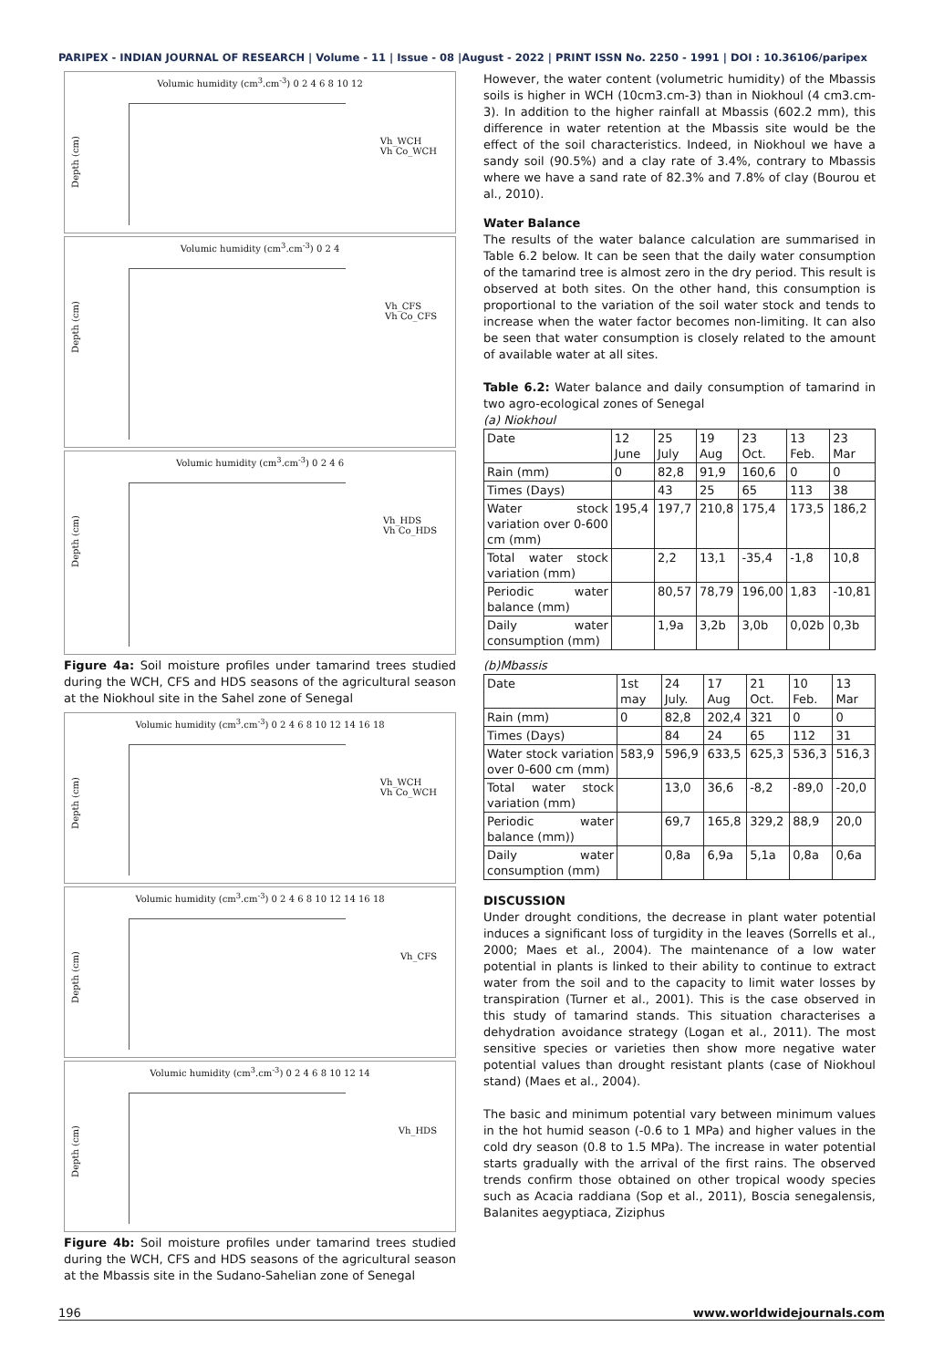PARIPEX - INDIAN JOURNAL OF RESEARCH | Volume - 11 | Issue - 08 |August - 2022 | PRINT ISSN No. 2250 - 1991 | DOI : 10.36106/paripex
Volumic humidity (cm<sup>3</sup>.cm<sup>-3</sup>) 0 2 4 6 8 10 12
Depth (cm)
Vh_WCH
Vh Co_WCH
Volumic humidity (cm<sup>3</sup>.cm<sup>-3</sup>) 0 2 4
Depth (cm)
Vh_CFS
Vh Co_CFS
Volumic humidity (cm<sup>3</sup>.cm<sup>-3</sup>) 0 2 4 6
Depth (cm)
Vh_HDS
Vh Co_HDS
Figure 4a: Soil moisture profiles under tamarind trees studied during the WCH, CFS and HDS seasons of the agricultural season at the Niokhoul site in the Sahel zone of Senegal
Volumic humidity (cm<sup>3</sup>.cm<sup>-3</sup>) 0 2 4 6 8 10 12 14 16 18
Depth (cm)
Vh_WCH
Vh Co_WCH
Volumic humidity (cm<sup>3</sup>.cm<sup>-3</sup>) 0 2 4 6 8 10 12 14 16 18
Depth (cm)
Vh_CFS
Volumic humidity (cm<sup>3</sup>.cm<sup>-3</sup>) 0 2 4 6 8 10 12 14
Depth (cm)
Vh_HDS
Figure 4b: Soil moisture profiles under tamarind trees studied during the WCH, CFS and HDS seasons of the agricultural season at the Mbassis site in the Sudano-Sahelian zone of Senegal
However, the water content (volumetric humidity) of the Mbassis soils is higher in WCH (10cm3.cm-3) than in Niokhoul (4 cm3.cm-3). In addition to the higher rainfall at Mbassis (602.2 mm), this difference in water retention at the Mbassis site would be the effect of the soil characteristics. Indeed, in Niokhoul we have a sandy soil (90.5%) and a clay rate of 3.4%, contrary to Mbassis where we have a sand rate of 82.3% and 7.8% of clay (Bourou et al., 2010).
Water Balance
The results of the water balance calculation are summarised in Table 6.2 below. It can be seen that the daily water consumption of the tamarind tree is almost zero in the dry period. This result is observed at both sites. On the other hand, this consumption is proportional to the variation of the soil water stock and tends to increase when the water factor becomes non-limiting. It can also be seen that water consumption is closely related to the amount of available water at all sites.
Table 6.2: Water balance and daily consumption of tamarind in two agro-ecological zones of Senegal
(a) Niokhoul
| Date | 12 June | 25 July | 19 Aug | 23 Oct. | 13 Feb. | 23 Mar |
| Rain (mm) | 0 | 82,8 | 91,9 | 160,6 | 0 | 0 |
| Times (Days) | | 43 | 25 | 65 | 113 | 38 |
| Water stock variation over 0-600 cm (mm) | 195,4 | 197,7 | 210,8 | 175,4 | 173,5 | 186,2 |
| Total water stock variation (mm) | | 2,2 | 13,1 | -35,4 | -1,8 | 10,8 |
| Periodic water balance (mm) | | 80,57 | 78,79 | 196,00 | 1,83 | -10,81 |
| Daily water consumption (mm) | | 1,9a | 3,2b | 3,0b | 0,02b | 0,3b |
(b)Mbassis
| Date | 1st may | 24 July. | 17 Aug | 21 Oct. | 10 Feb. | 13 Mar |
| Rain (mm) | 0 | 82,8 | 202,4 | 321 | 0 | 0 |
| Times (Days) | | 84 | 24 | 65 | 112 | 31 |
| Water stock variation over 0-600 cm (mm) | 583,9 | 596,9 | 633,5 | 625,3 | 536,3 | 516,3 |
| Total water stock variation (mm) | | 13,0 | 36,6 | -8,2 | -89,0 | -20,0 |
| Periodic water balance (mm)) | | 69,7 | 165,8 | 329,2 | 88,9 | 20,0 |
| Daily water consumption (mm) | | 0,8a | 6,9a | 5,1a | 0,8a | 0,6a |
DISCUSSION
Under drought conditions, the decrease in plant water potential induces a significant loss of turgidity in the leaves (Sorrells et al., 2000; Maes et al., 2004). The maintenance of a low water potential in plants is linked to their ability to continue to extract water from the soil and to the capacity to limit water losses by transpiration (Turner et al., 2001). This is the case observed in this study of tamarind stands. This situation characterises a dehydration avoidance strategy (Logan et al., 2011). The most sensitive species or varieties then show more negative water potential values than drought resistant plants (case of Niokhoul stand) (Maes et al., 2004).
The basic and minimum potential vary between minimum values in the hot humid season (-0.6 to 1 MPa) and higher values in the cold dry season (0.8 to 1.5 MPa). The increase in water potential starts gradually with the arrival of the first rains. The observed trends confirm those obtained on other tropical woody species such as Acacia raddiana (Sop et al., 2011), Boscia senegalensis, Balanites aegyptiaca, Ziziphus
196 www.worldwidejournals.com